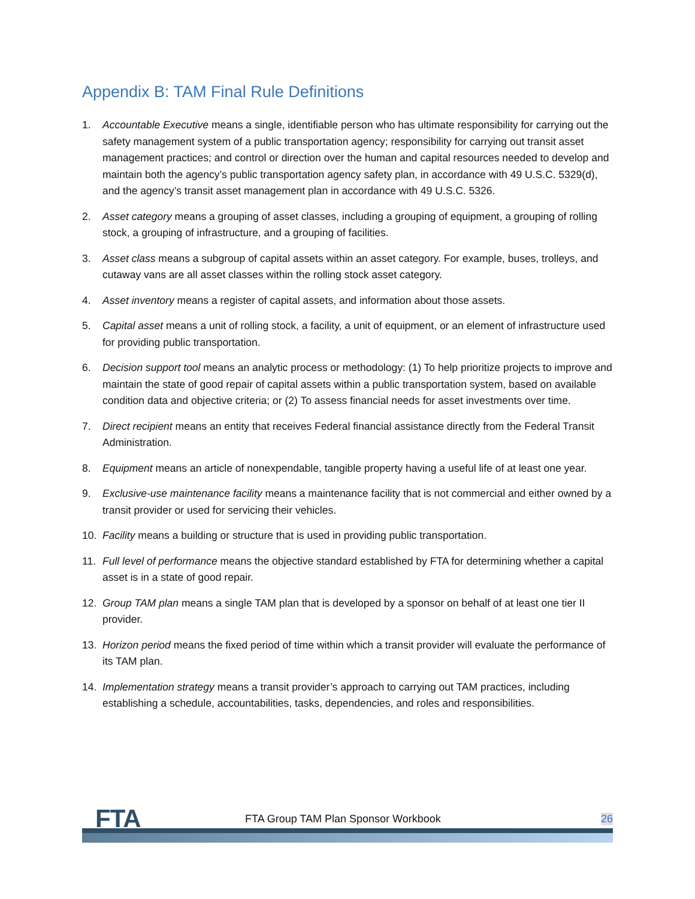Appendix B: TAM Final Rule Definitions
1. Accountable Executive means a single, identifiable person who has ultimate responsibility for carrying out the safety management system of a public transportation agency; responsibility for carrying out transit asset management practices; and control or direction over the human and capital resources needed to develop and maintain both the agency’s public transportation agency safety plan, in accordance with 49 U.S.C. 5329(d), and the agency’s transit asset management plan in accordance with 49 U.S.C. 5326.
2. Asset category means a grouping of asset classes, including a grouping of equipment, a grouping of rolling stock, a grouping of infrastructure, and a grouping of facilities.
3. Asset class means a subgroup of capital assets within an asset category. For example, buses, trolleys, and cutaway vans are all asset classes within the rolling stock asset category.
4. Asset inventory means a register of capital assets, and information about those assets.
5. Capital asset means a unit of rolling stock, a facility, a unit of equipment, or an element of infrastructure used for providing public transportation.
6. Decision support tool means an analytic process or methodology: (1) To help prioritize projects to improve and maintain the state of good repair of capital assets within a public transportation system, based on available condition data and objective criteria; or (2) To assess financial needs for asset investments over time.
7. Direct recipient means an entity that receives Federal financial assistance directly from the Federal Transit Administration.
8. Equipment means an article of nonexpendable, tangible property having a useful life of at least one year.
9. Exclusive-use maintenance facility means a maintenance facility that is not commercial and either owned by a transit provider or used for servicing their vehicles.
10. Facility means a building or structure that is used in providing public transportation.
11. Full level of performance means the objective standard established by FTA for determining whether a capital asset is in a state of good repair.
12. Group TAM plan means a single TAM plan that is developed by a sponsor on behalf of at least one tier II provider.
13. Horizon period means the fixed period of time within which a transit provider will evaluate the performance of its TAM plan.
14. Implementation strategy means a transit provider’s approach to carrying out TAM practices, including establishing a schedule, accountabilities, tasks, dependencies, and roles and responsibilities.
FTA
FTA Group TAM Plan Sponsor Workbook
26